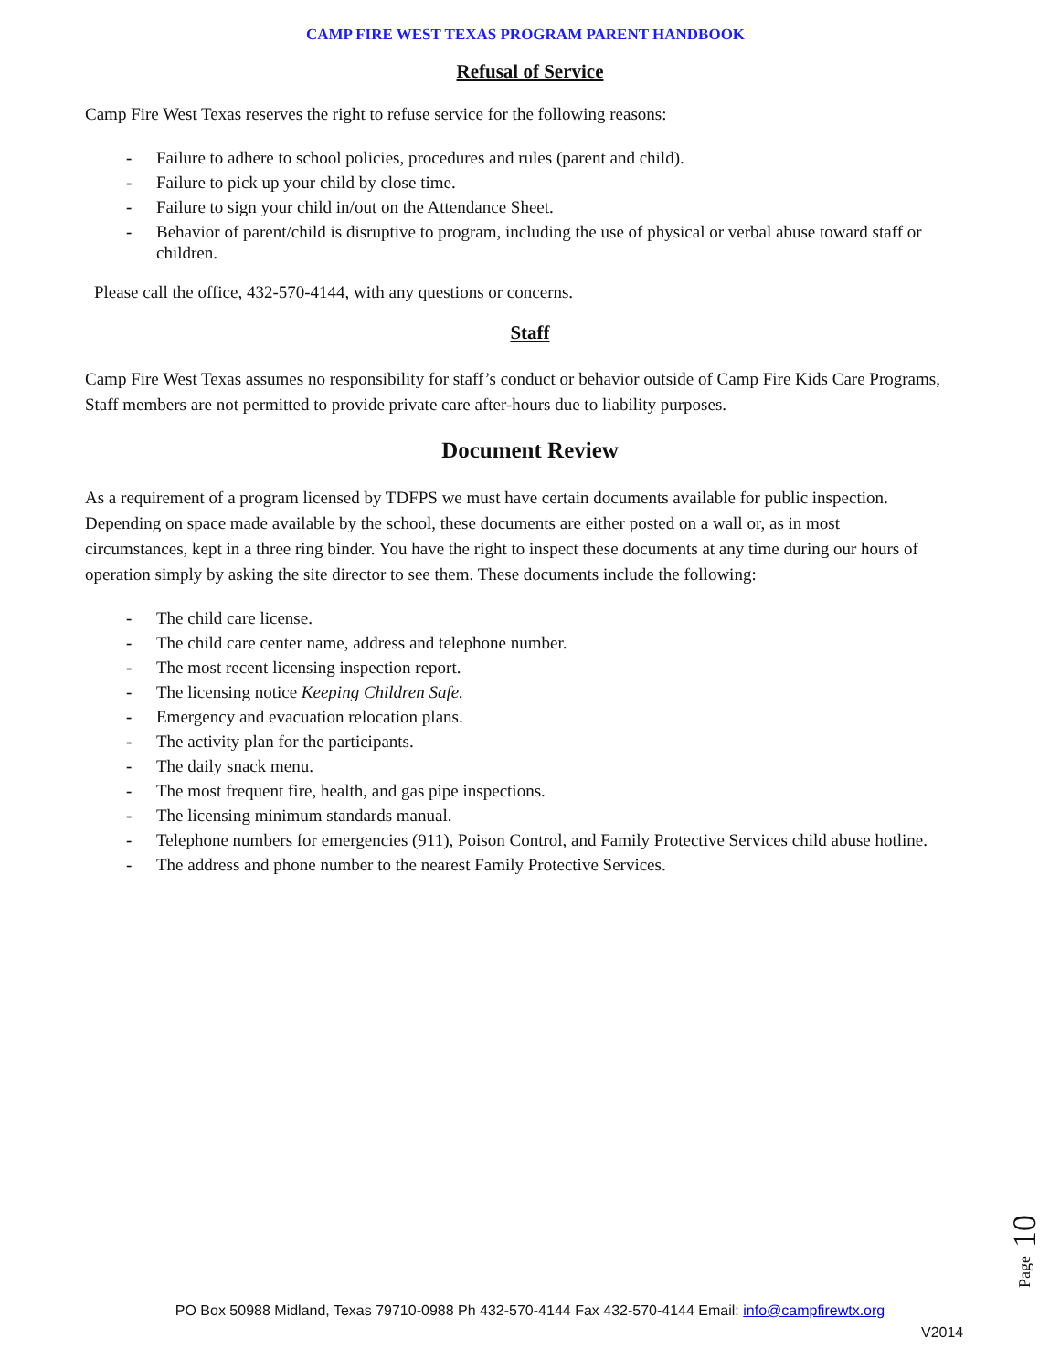CAMP FIRE WEST TEXAS PROGRAM PARENT HANDBOOK
Refusal of Service
Camp Fire West Texas reserves the right to refuse service for the following reasons:
- Failure to adhere to school policies, procedures and rules (parent and child).
- Failure to pick up your child by close time.
- Failure to sign your child in/out on the Attendance Sheet.
- Behavior of parent/child is disruptive to program, including the use of physical or verbal abuse toward staff or children.
Please call the office, 432-570-4144, with any questions or concerns.
Staff
Camp Fire West Texas assumes no responsibility for staff’s conduct or behavior outside of Camp Fire Kids Care Programs, Staff members are not permitted to provide private care after-hours due to liability purposes.
Document Review
As a requirement of a program licensed by TDFPS we must have certain documents available for public inspection. Depending on space made available by the school, these documents are either posted on a wall or, as in most circumstances, kept in a three ring binder. You have the right to inspect these documents at any time during our hours of operation simply by asking the site director to see them. These documents include the following:
- The child care license.
- The child care center name, address and telephone number.
- The most recent licensing inspection report.
- The licensing notice Keeping Children Safe.
- Emergency and evacuation relocation plans.
- The activity plan for the participants.
- The daily snack menu.
- The most frequent fire, health, and gas pipe inspections.
- The licensing minimum standards manual.
- Telephone numbers for emergencies (911), Poison Control, and Family Protective Services child abuse hotline.
- The address and phone number to the nearest Family Protective Services.
Page 10
PO Box 50988 Midland, Texas 79710-0988 Ph 432-570-4144 Fax 432-570-4144 Email: info@campfirewtx.org
V2014